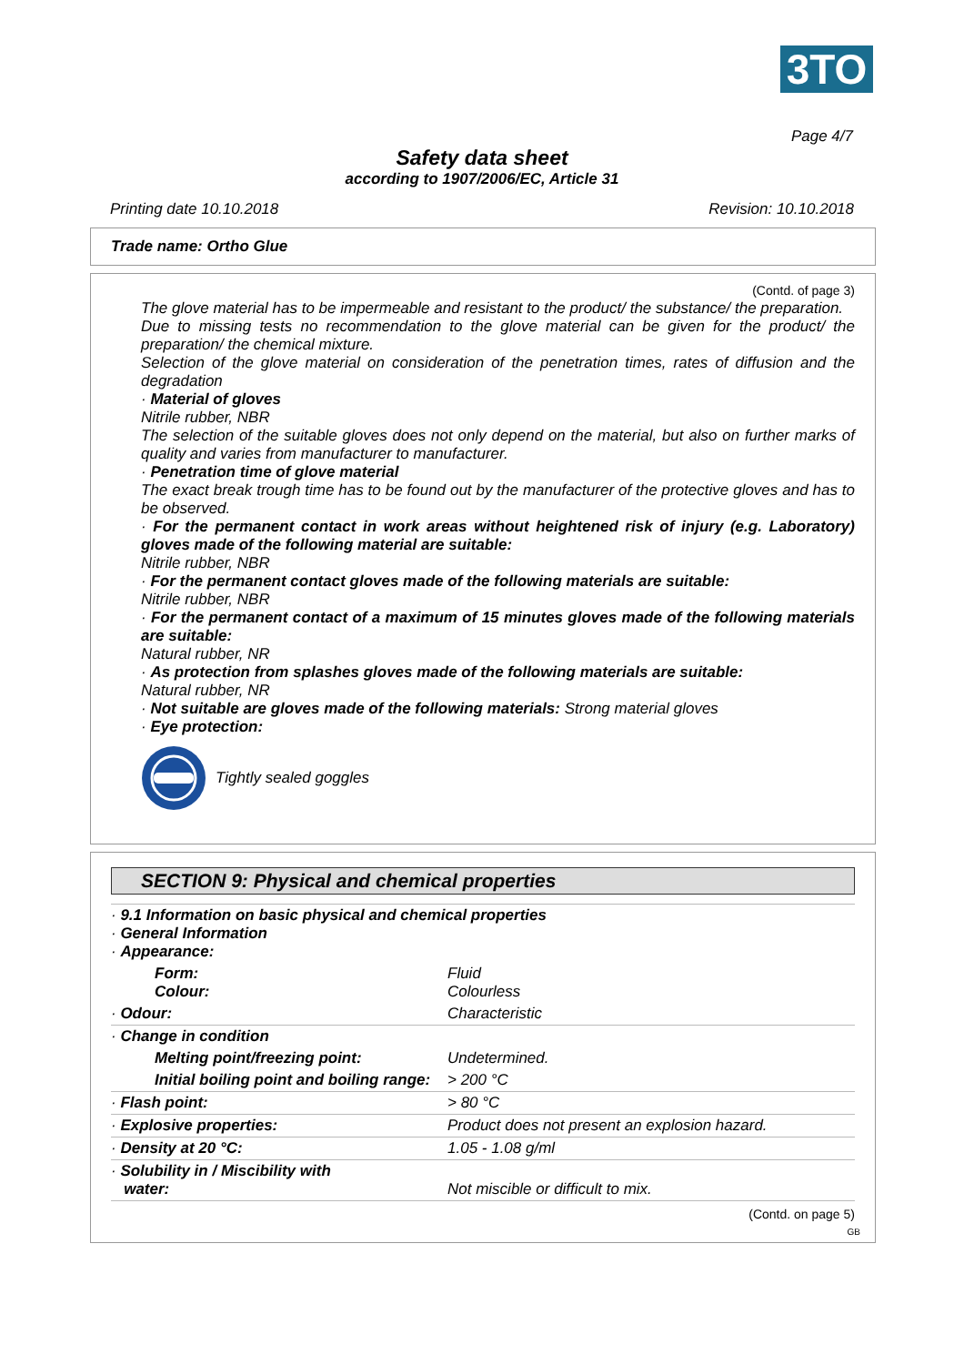3TO
Page 4/7
Safety data sheet
according to 1907/2006/EC, Article 31
Printing date 10.10.2018 Revision: 10.10.2018
Trade name: Ortho Glue
(Contd. of page 3)
The glove material has to be impermeable and resistant to the product/ the substance/ the preparation.
Due to missing tests no recommendation to the glove material can be given for the product/ the preparation/ the chemical mixture.
Selection of the glove material on consideration of the penetration times, rates of diffusion and the degradation
· Material of gloves
Nitrile rubber, NBR
The selection of the suitable gloves does not only depend on the material, but also on further marks of quality and varies from manufacturer to manufacturer.
· Penetration time of glove material
The exact break trough time has to be found out by the manufacturer of the protective gloves and has to be observed.
· For the permanent contact in work areas without heightened risk of injury (e.g. Laboratory) gloves made of the following material are suitable:
Nitrile rubber, NBR
· For the permanent contact gloves made of the following materials are suitable:
Nitrile rubber, NBR
· For the permanent contact of a maximum of 15 minutes gloves made of the following materials are suitable:
Natural rubber, NR
· As protection from splashes gloves made of the following materials are suitable:
Natural rubber, NR
· Not suitable are gloves made of the following materials: Strong material gloves
· Eye protection:
Tightly sealed goggles
SECTION 9: Physical and chemical properties
| · 9.1 Information on basic physical and chemical properties · General Information · Appearance: | |
| Form: Colour: | Fluid Colourless |
| · Odour: | Characteristic |
| · Change in condition | |
| Melting point/freezing point: | Undetermined. |
| Initial boiling point and boiling range: | > 200 °C |
| · Flash point: | > 80 °C |
| · Explosive properties: | Product does not present an explosion hazard. |
| · Density at 20 °C: | 1.05 - 1.08 g/ml |
| · Solubility in / Miscibility with water: | Not miscible or difficult to mix. |
(Contd. on page 5)
GB